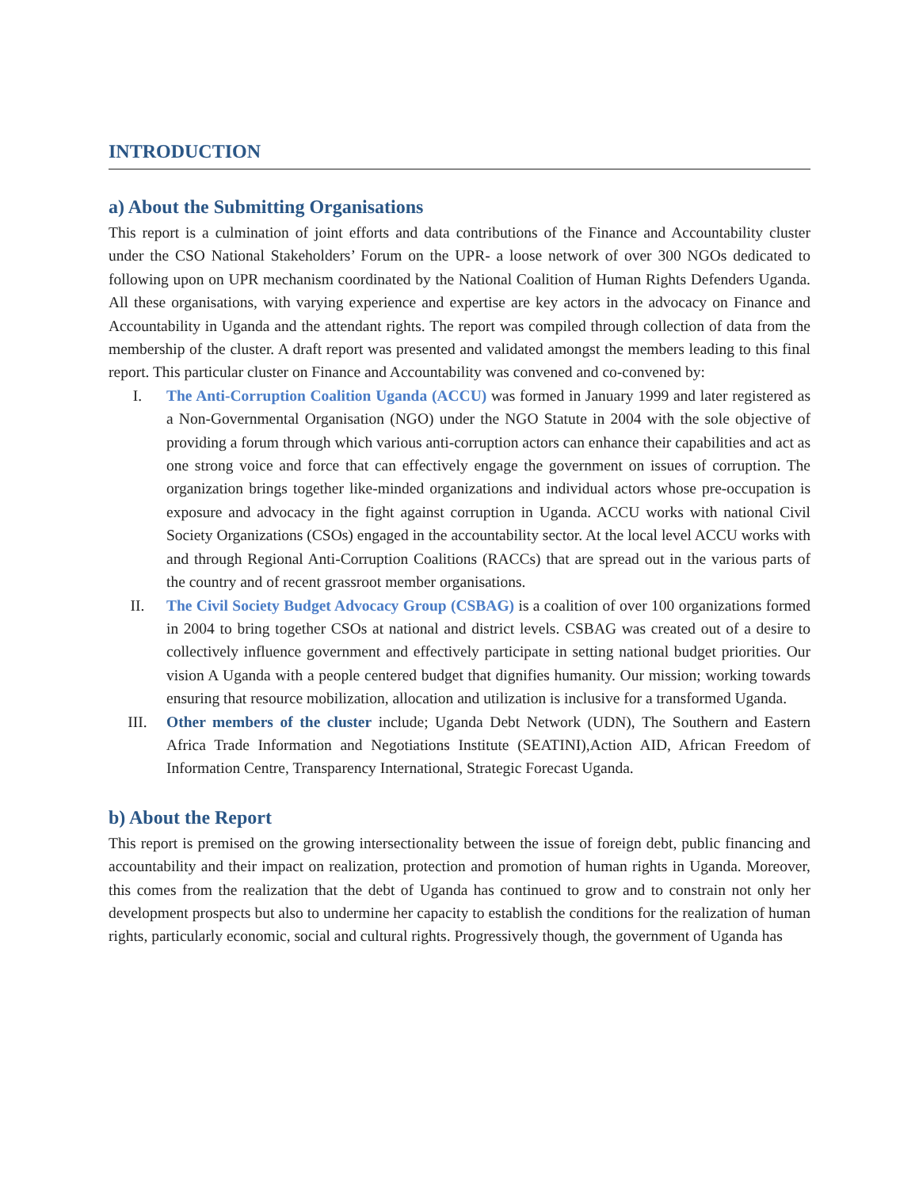INTRODUCTION
a) About the Submitting Organisations
This report is a culmination of joint efforts and data contributions of the Finance and Accountability cluster under the CSO National Stakeholders’ Forum on the UPR- a loose network of over 300 NGOs dedicated to following upon on UPR mechanism coordinated by the National Coalition of Human Rights Defenders Uganda. All these organisations, with varying experience and expertise are key actors in the advocacy on Finance and Accountability in Uganda and the attendant rights. The report was compiled through collection of data from the membership of the cluster. A draft report was presented and validated amongst the members leading to this final report. This particular cluster on Finance and Accountability was convened and co-convened by:
I. The Anti-Corruption Coalition Uganda (ACCU) was formed in January 1999 and later registered as a Non-Governmental Organisation (NGO) under the NGO Statute in 2004 with the sole objective of providing a forum through which various anti-corruption actors can enhance their capabilities and act as one strong voice and force that can effectively engage the government on issues of corruption. The organization brings together like-minded organizations and individual actors whose pre-occupation is exposure and advocacy in the fight against corruption in Uganda. ACCU works with national Civil Society Organizations (CSOs) engaged in the accountability sector. At the local level ACCU works with and through Regional Anti-Corruption Coalitions (RACCs) that are spread out in the various parts of the country and of recent grassroot member organisations.
II. The Civil Society Budget Advocacy Group (CSBAG) is a coalition of over 100 organizations formed in 2004 to bring together CSOs at national and district levels. CSBAG was created out of a desire to collectively influence government and effectively participate in setting national budget priorities. Our vision A Uganda with a people centered budget that dignifies humanity. Our mission; working towards ensuring that resource mobilization, allocation and utilization is inclusive for a transformed Uganda.
III. Other members of the cluster include; Uganda Debt Network (UDN), The Southern and Eastern Africa Trade Information and Negotiations Institute (SEATINI),Action AID, African Freedom of Information Centre, Transparency International, Strategic Forecast Uganda.
b) About the Report
This report is premised on the growing intersectionality between the issue of foreign debt, public financing and accountability and their impact on realization, protection and promotion of human rights in Uganda. Moreover, this comes from the realization that the debt of Uganda has continued to grow and to constrain not only her development prospects but also to undermine her capacity to establish the conditions for the realization of human rights, particularly economic, social and cultural rights. Progressively though, the government of Uganda has